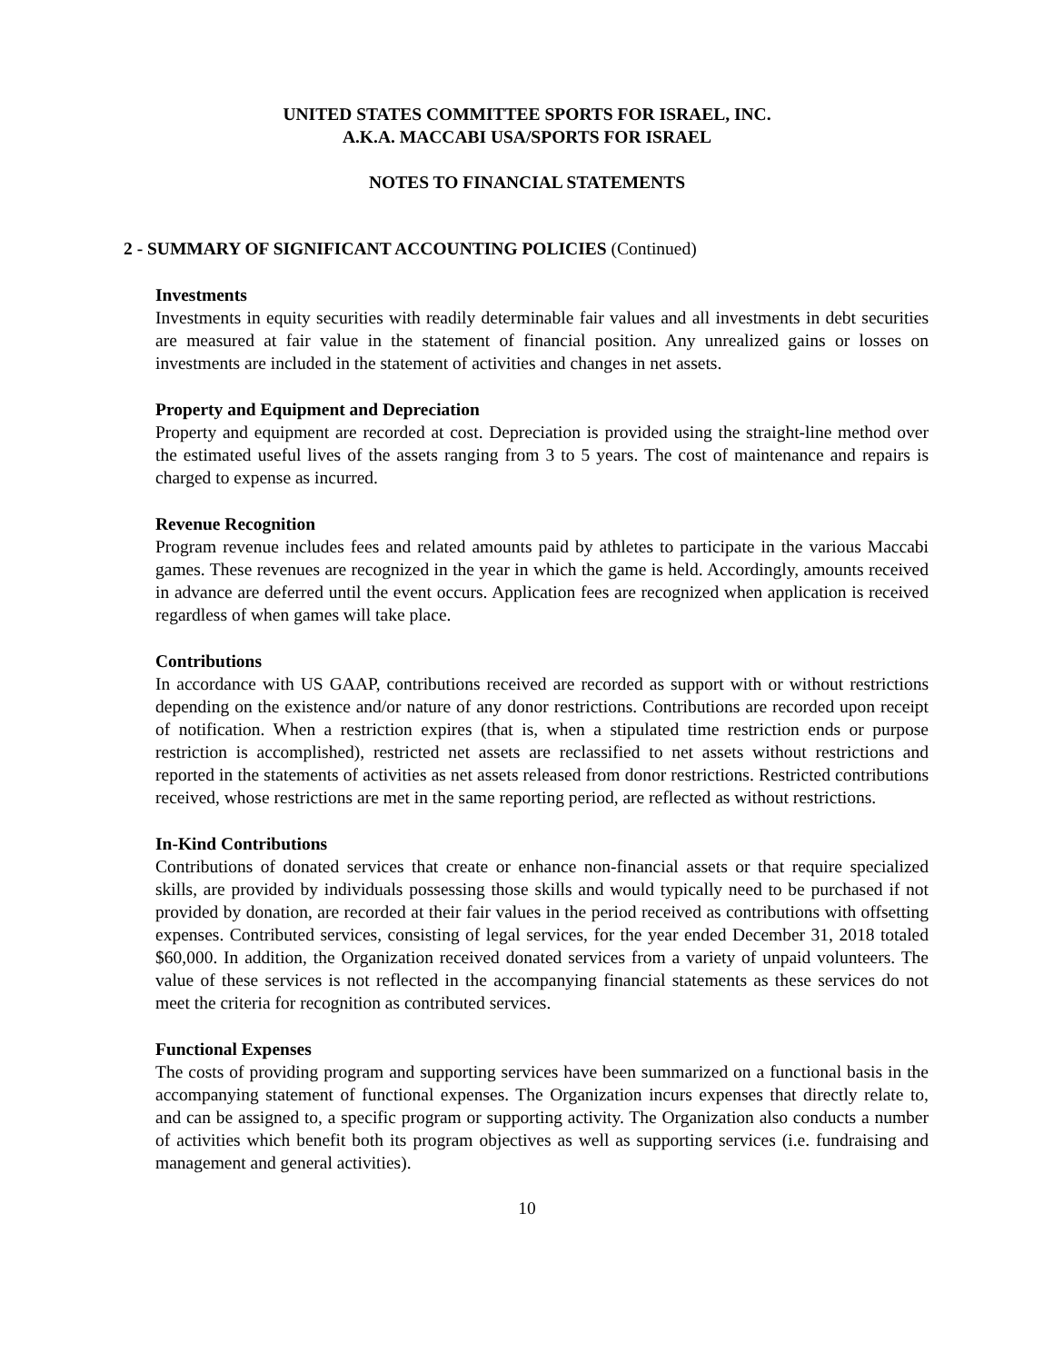UNITED STATES COMMITTEE SPORTS FOR ISRAEL, INC.
A.K.A. MACCABI USA/SPORTS FOR ISRAEL
NOTES TO FINANCIAL STATEMENTS
2 - SUMMARY OF SIGNIFICANT ACCOUNTING POLICIES (Continued)
Investments
Investments in equity securities with readily determinable fair values and all investments in debt securities are measured at fair value in the statement of financial position. Any unrealized gains or losses on investments are included in the statement of activities and changes in net assets.
Property and Equipment and Depreciation
Property and equipment are recorded at cost. Depreciation is provided using the straight-line method over the estimated useful lives of the assets ranging from 3 to 5 years. The cost of maintenance and repairs is charged to expense as incurred.
Revenue Recognition
Program revenue includes fees and related amounts paid by athletes to participate in the various Maccabi games. These revenues are recognized in the year in which the game is held. Accordingly, amounts received in advance are deferred until the event occurs. Application fees are recognized when application is received regardless of when games will take place.
Contributions
In accordance with US GAAP, contributions received are recorded as support with or without restrictions depending on the existence and/or nature of any donor restrictions. Contributions are recorded upon receipt of notification. When a restriction expires (that is, when a stipulated time restriction ends or purpose restriction is accomplished), restricted net assets are reclassified to net assets without restrictions and reported in the statements of activities as net assets released from donor restrictions. Restricted contributions received, whose restrictions are met in the same reporting period, are reflected as without restrictions.
In-Kind Contributions
Contributions of donated services that create or enhance non-financial assets or that require specialized skills, are provided by individuals possessing those skills and would typically need to be purchased if not provided by donation, are recorded at their fair values in the period received as contributions with offsetting expenses. Contributed services, consisting of legal services, for the year ended December 31, 2018 totaled $60,000. In addition, the Organization received donated services from a variety of unpaid volunteers. The value of these services is not reflected in the accompanying financial statements as these services do not meet the criteria for recognition as contributed services.
Functional Expenses
The costs of providing program and supporting services have been summarized on a functional basis in the accompanying statement of functional expenses. The Organization incurs expenses that directly relate to, and can be assigned to, a specific program or supporting activity. The Organization also conducts a number of activities which benefit both its program objectives as well as supporting services (i.e. fundraising and management and general activities).
10